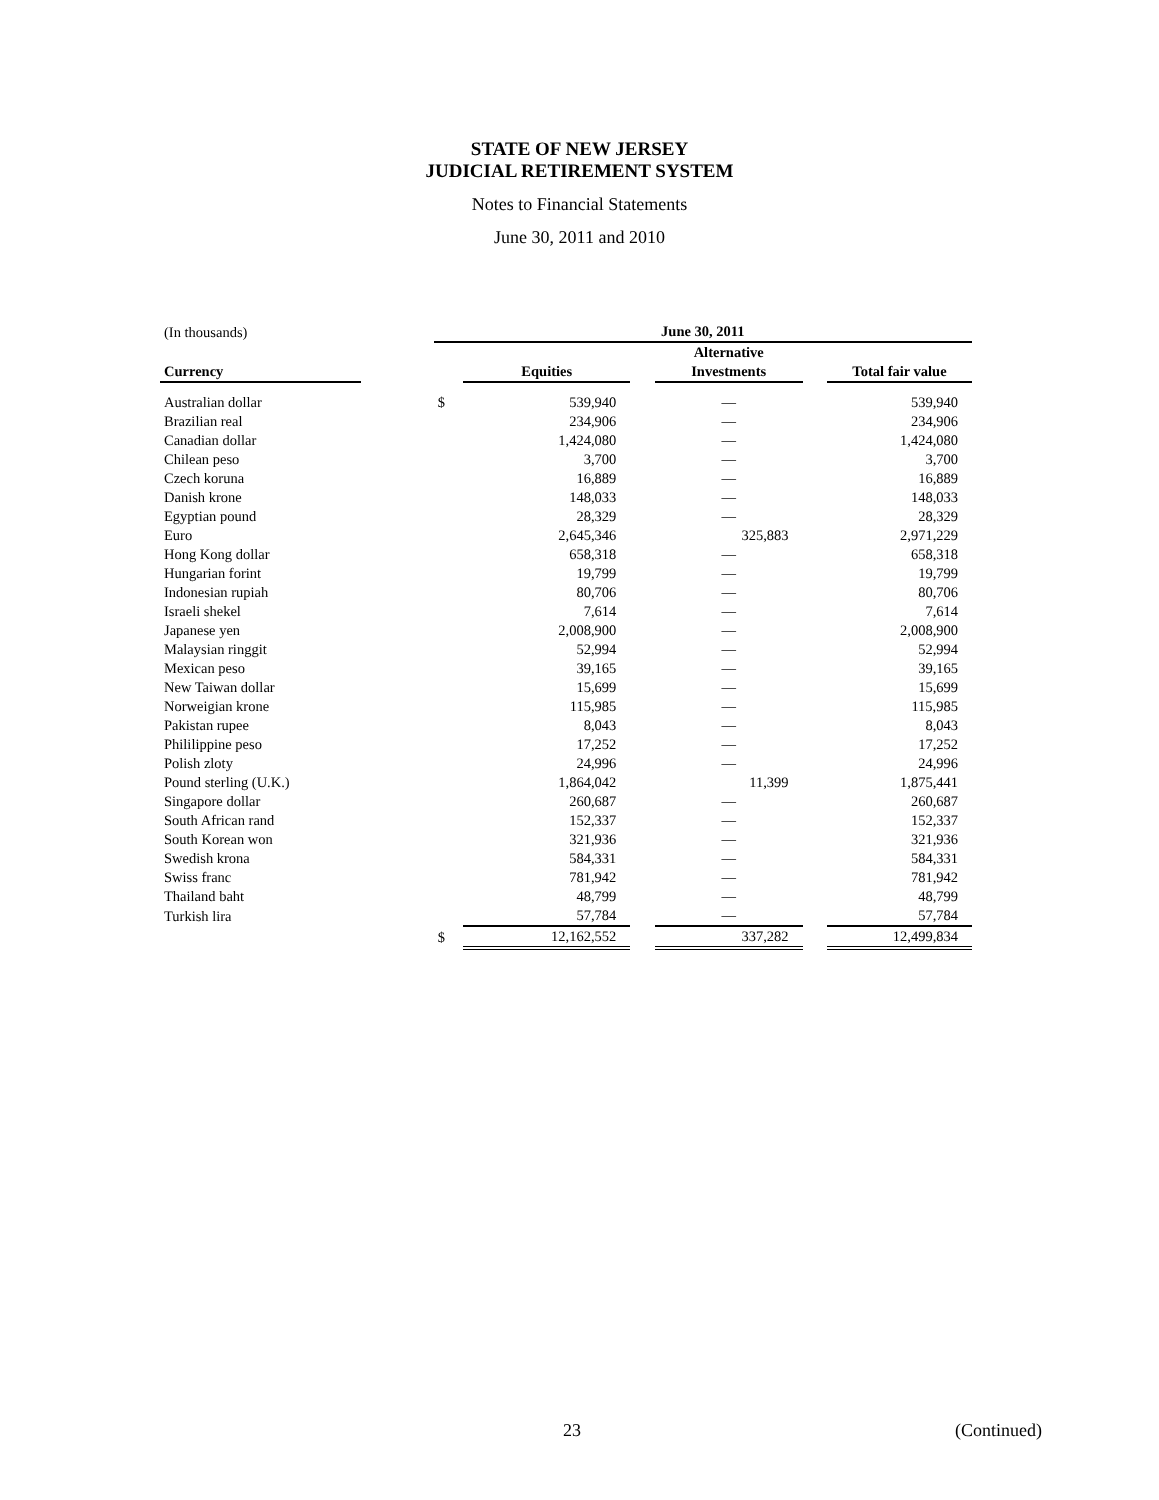STATE OF NEW JERSEY
JUDICIAL RETIREMENT SYSTEM
Notes to Financial Statements
June 30, 2011 and 2010
| (In thousands) | | June 30, 2011 | | | | | |
| Currency | | | Equities | | Alternative Investments | | Total fair value |
| Australian dollar | | $ | 539,940 | | — | | 539,940 |
| Brazilian real | | | 234,906 | | — | | 234,906 |
| Canadian dollar | | | 1,424,080 | | — | | 1,424,080 |
| Chilean peso | | | 3,700 | | — | | 3,700 |
| Czech koruna | | | 16,889 | | — | | 16,889 |
| Danish krone | | | 148,033 | | — | | 148,033 |
| Egyptian pound | | | 28,329 | | — | | 28,329 |
| Euro | | | 2,645,346 | | 325,883 | | 2,971,229 |
| Hong Kong dollar | | | 658,318 | | — | | 658,318 |
| Hungarian forint | | | 19,799 | | — | | 19,799 |
| Indonesian rupiah | | | 80,706 | | — | | 80,706 |
| Israeli shekel | | | 7,614 | | — | | 7,614 |
| Japanese yen | | | 2,008,900 | | — | | 2,008,900 |
| Malaysian ringgit | | | 52,994 | | — | | 52,994 |
| Mexican peso | | | 39,165 | | — | | 39,165 |
| New Taiwan dollar | | | 15,699 | | — | | 15,699 |
| Norweigian krone | | | 115,985 | | — | | 115,985 |
| Pakistan rupee | | | 8,043 | | — | | 8,043 |
| Phililippine peso | | | 17,252 | | — | | 17,252 |
| Polish zloty | | | 24,996 | | — | | 24,996 |
| Pound sterling (U.K.) | | | 1,864,042 | | 11,399 | | 1,875,441 |
| Singapore dollar | | | 260,687 | | — | | 260,687 |
| South African rand | | | 152,337 | | — | | 152,337 |
| South Korean won | | | 321,936 | | — | | 321,936 |
| Swedish krona | | | 584,331 | | — | | 584,331 |
| Swiss franc | | | 781,942 | | — | | 781,942 |
| Thailand baht | | | 48,799 | | — | | 48,799 |
| Turkish lira | | | 57,784 | | — | | 57,784 |
| | | $ | 12,162,552 | | 337,282 | | 12,499,834 |
23 (Continued)